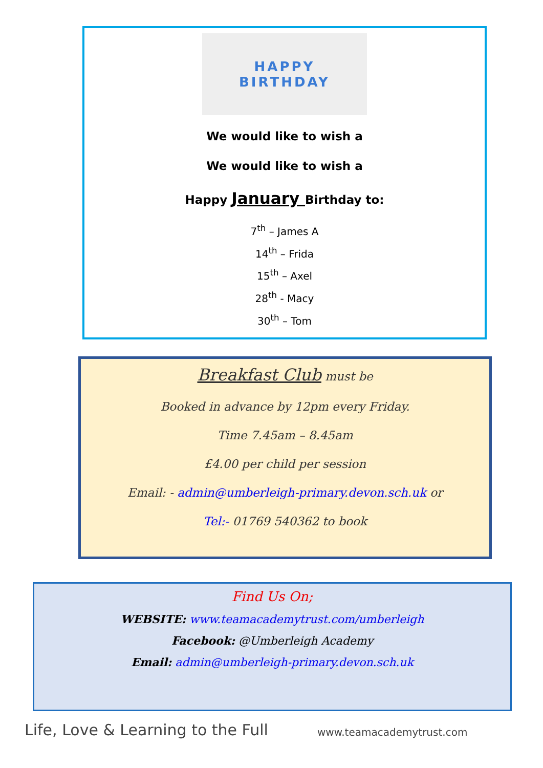HAPPY
BIRTHDAY
We would like to wish a
We would like to wish a
Happy January Birthday to:
7<sup>th</sup> – James A
14<sup>th</sup> – Frida
15<sup>th</sup> – Axel
28<sup>th</sup> - Macy
30<sup>th</sup> – Tom
Breakfast Club must be
Booked in advance by 12pm every Friday.
Time 7.45am – 8.45am
£4.00 per child per session
Email: - admin@umberleigh-primary.devon.sch.uk or
Tel:- 01769 540362 to book
Find Us On;
WEBSITE: www.teamacademytrust.com/umberleigh
Facebook: @Umberleigh Academy
Email: admin@umberleigh-primary.devon.sch.uk
Life, Love & Learning to the Full
www.teamacademytrust.com